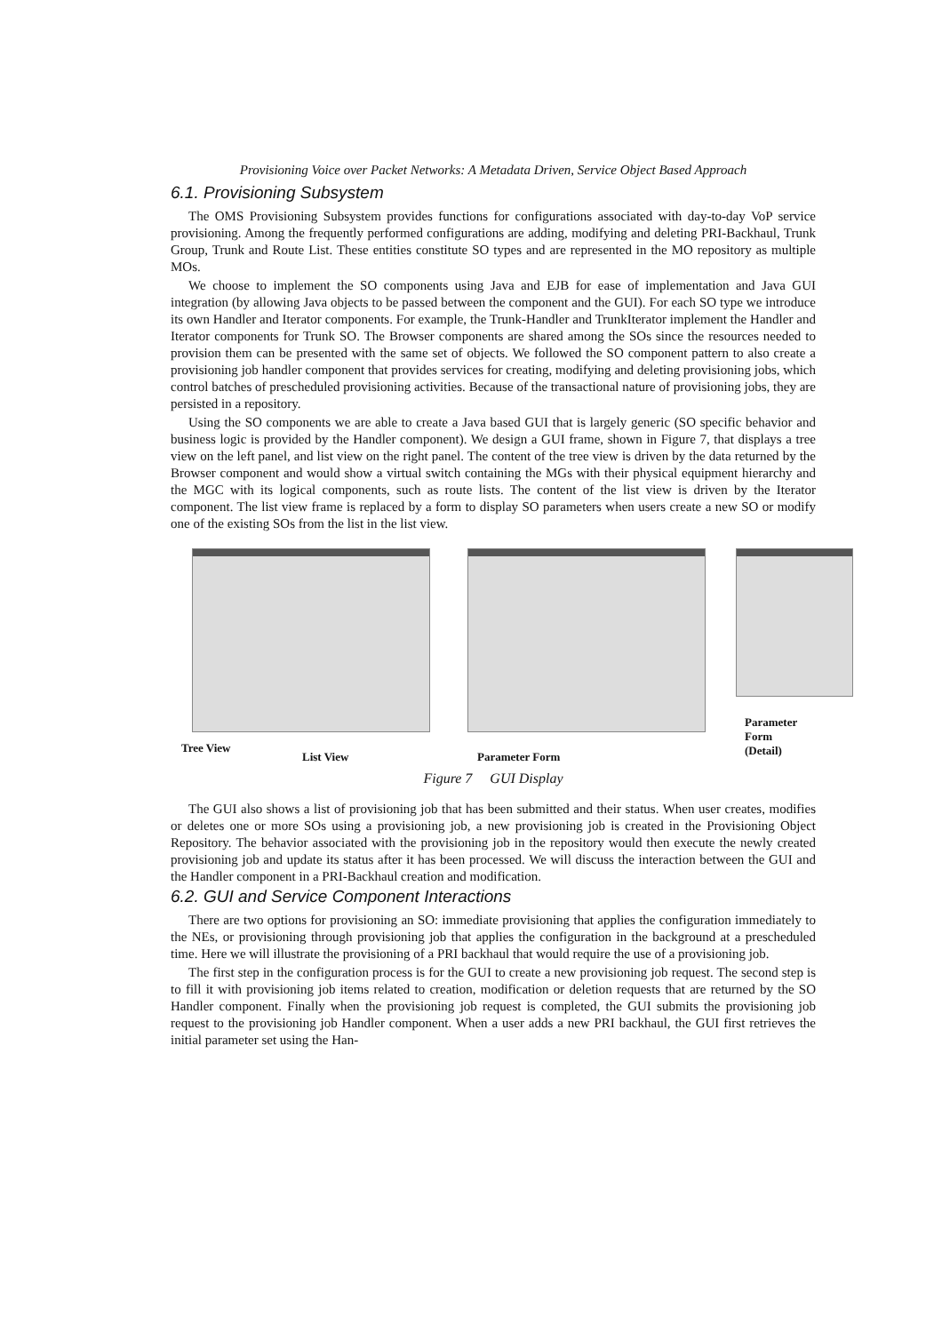Provisioning Voice over Packet Networks: A Metadata Driven, Service Object Based Approach
6.1. Provisioning Subsystem
The OMS Provisioning Subsystem provides functions for configurations associated with day-to-day VoP service provisioning. Among the frequently performed configurations are adding, modifying and deleting PRI-Backhaul, Trunk Group, Trunk and Route List. These entities constitute SO types and are represented in the MO repository as multiple MOs.
We choose to implement the SO components using Java and EJB for ease of implementation and Java GUI integration (by allowing Java objects to be passed between the component and the GUI). For each SO type we introduce its own Handler and Iterator components. For example, the Trunk-Handler and TrunkIterator implement the Handler and Iterator components for Trunk SO. The Browser components are shared among the SOs since the resources needed to provision them can be presented with the same set of objects. We followed the SO component pattern to also create a provisioning job handler component that provides services for creating, modifying and deleting provisioning jobs, which control batches of prescheduled provisioning activities. Because of the transactional nature of provisioning jobs, they are persisted in a repository.
Using the SO components we are able to create a Java based GUI that is largely generic (SO specific behavior and business logic is provided by the Handler component). We design a GUI frame, shown in Figure 7, that displays a tree view on the left panel, and list view on the right panel. The content of the tree view is driven by the data returned by the Browser component and would show a virtual switch containing the MGs with their physical equipment hierarchy and the MGC with its logical components, such as route lists. The content of the list view is driven by the Iterator component. The list view frame is replaced by a form to display SO parameters when users create a new SO or modify one of the existing SOs from the list in the list view.
Tree View
List View Parameter Form
Parameter Form
(Detail)
Figure 7 GUI Display
The GUI also shows a list of provisioning job that has been submitted and their status. When user creates, modifies or deletes one or more SOs using a provisioning job, a new provisioning job is created in the Provisioning Object Repository. The behavior associated with the provisioning job in the repository would then execute the newly created provisioning job and update its status after it has been processed. We will discuss the interaction between the GUI and the Handler component in a PRI-Backhaul creation and modification.
6.2. GUI and Service Component Interactions
There are two options for provisioning an SO: immediate provisioning that applies the configuration immediately to the NEs, or provisioning through provisioning job that applies the configuration in the background at a prescheduled time. Here we will illustrate the provisioning of a PRI backhaul that would require the use of a provisioning job.
The first step in the configuration process is for the GUI to create a new provisioning job request. The second step is to fill it with provisioning job items related to creation, modification or deletion requests that are returned by the SO Handler component. Finally when the provisioning job request is completed, the GUI submits the provisioning job request to the provisioning job Handler component. When a user adds a new PRI backhaul, the GUI first retrieves the initial parameter set using the Han-